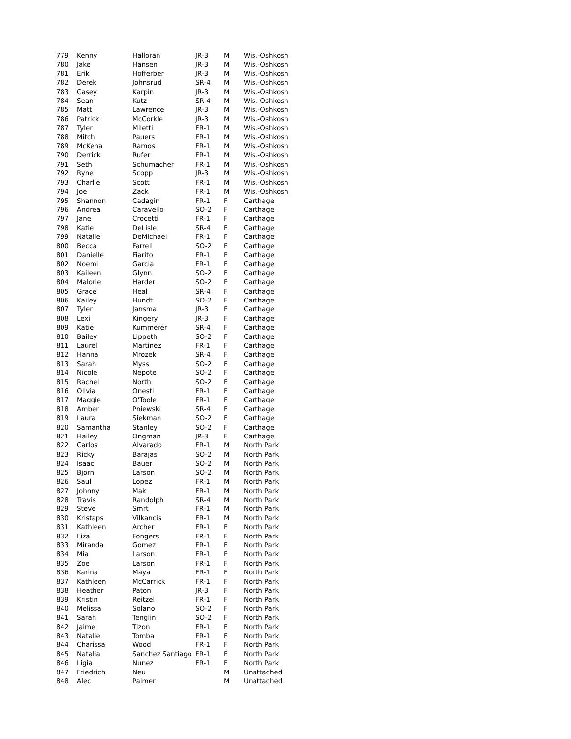| 779 | Kenny | Halloran | JR-3 | M | Wis.-Oshkosh |
| 780 | Jake | Hansen | JR-3 | M | Wis.-Oshkosh |
| 781 | Erik | Hofferber | JR-3 | M | Wis.-Oshkosh |
| 782 | Derek | Johnsrud | SR-4 | M | Wis.-Oshkosh |
| 783 | Casey | Karpin | JR-3 | M | Wis.-Oshkosh |
| 784 | Sean | Kutz | SR-4 | M | Wis.-Oshkosh |
| 785 | Matt | Lawrence | JR-3 | M | Wis.-Oshkosh |
| 786 | Patrick | McCorkle | JR-3 | M | Wis.-Oshkosh |
| 787 | Tyler | Miletti | FR-1 | M | Wis.-Oshkosh |
| 788 | Mitch | Pauers | FR-1 | M | Wis.-Oshkosh |
| 789 | McKena | Ramos | FR-1 | M | Wis.-Oshkosh |
| 790 | Derrick | Rufer | FR-1 | M | Wis.-Oshkosh |
| 791 | Seth | Schumacher | FR-1 | M | Wis.-Oshkosh |
| 792 | Ryne | Scopp | JR-3 | M | Wis.-Oshkosh |
| 793 | Charlie | Scott | FR-1 | M | Wis.-Oshkosh |
| 794 | Joe | Zack | FR-1 | M | Wis.-Oshkosh |
| 795 | Shannon | Cadagin | FR-1 | F | Carthage |
| 796 | Andrea | Caravello | SO-2 | F | Carthage |
| 797 | Jane | Crocetti | FR-1 | F | Carthage |
| 798 | Katie | DeLisle | SR-4 | F | Carthage |
| 799 | Natalie | DeMichael | FR-1 | F | Carthage |
| 800 | Becca | Farrell | SO-2 | F | Carthage |
| 801 | Danielle | Fiarito | FR-1 | F | Carthage |
| 802 | Noemi | Garcia | FR-1 | F | Carthage |
| 803 | Kaileen | Glynn | SO-2 | F | Carthage |
| 804 | Malorie | Harder | SO-2 | F | Carthage |
| 805 | Grace | Heal | SR-4 | F | Carthage |
| 806 | Kailey | Hundt | SO-2 | F | Carthage |
| 807 | Tyler | Jansma | JR-3 | F | Carthage |
| 808 | Lexi | Kingery | JR-3 | F | Carthage |
| 809 | Katie | Kummerer | SR-4 | F | Carthage |
| 810 | Bailey | Lippeth | SO-2 | F | Carthage |
| 811 | Laurel | Martinez | FR-1 | F | Carthage |
| 812 | Hanna | Mrozek | SR-4 | F | Carthage |
| 813 | Sarah | Myss | SO-2 | F | Carthage |
| 814 | Nicole | Nepote | SO-2 | F | Carthage |
| 815 | Rachel | North | SO-2 | F | Carthage |
| 816 | Olivia | Onesti | FR-1 | F | Carthage |
| 817 | Maggie | O'Toole | FR-1 | F | Carthage |
| 818 | Amber | Pniewski | SR-4 | F | Carthage |
| 819 | Laura | Siekman | SO-2 | F | Carthage |
| 820 | Samantha | Stanley | SO-2 | F | Carthage |
| 821 | Hailey | Ongman | JR-3 | F | Carthage |
| 822 | Carlos | Alvarado | FR-1 | M | North Park |
| 823 | Ricky | Barajas | SO-2 | M | North Park |
| 824 | Isaac | Bauer | SO-2 | M | North Park |
| 825 | Bjorn | Larson | SO-2 | M | North Park |
| 826 | Saul | Lopez | FR-1 | M | North Park |
| 827 | Johnny | Mak | FR-1 | M | North Park |
| 828 | Travis | Randolph | SR-4 | M | North Park |
| 829 | Steve | Smrt | FR-1 | M | North Park |
| 830 | Kristaps | Vilkancis | FR-1 | M | North Park |
| 831 | Kathleen | Archer | FR-1 | F | North Park |
| 832 | Liza | Fongers | FR-1 | F | North Park |
| 833 | Miranda | Gomez | FR-1 | F | North Park |
| 834 | Mia | Larson | FR-1 | F | North Park |
| 835 | Zoe | Larson | FR-1 | F | North Park |
| 836 | Karina | Maya | FR-1 | F | North Park |
| 837 | Kathleen | McCarrick | FR-1 | F | North Park |
| 838 | Heather | Paton | JR-3 | F | North Park |
| 839 | Kristin | Reitzel | FR-1 | F | North Park |
| 840 | Melissa | Solano | SO-2 | F | North Park |
| 841 | Sarah | Tenglin | SO-2 | F | North Park |
| 842 | Jaime | Tizon | FR-1 | F | North Park |
| 843 | Natalie | Tomba | FR-1 | F | North Park |
| 844 | Charissa | Wood | FR-1 | F | North Park |
| 845 | Natalia | Sanchez Santiago | FR-1 | F | North Park |
| 846 | Ligia | Nunez | FR-1 | F | North Park |
| 847 | Friedrich | Neu | | M | Unattached |
| 848 | Alec | Palmer | | M | Unattached |